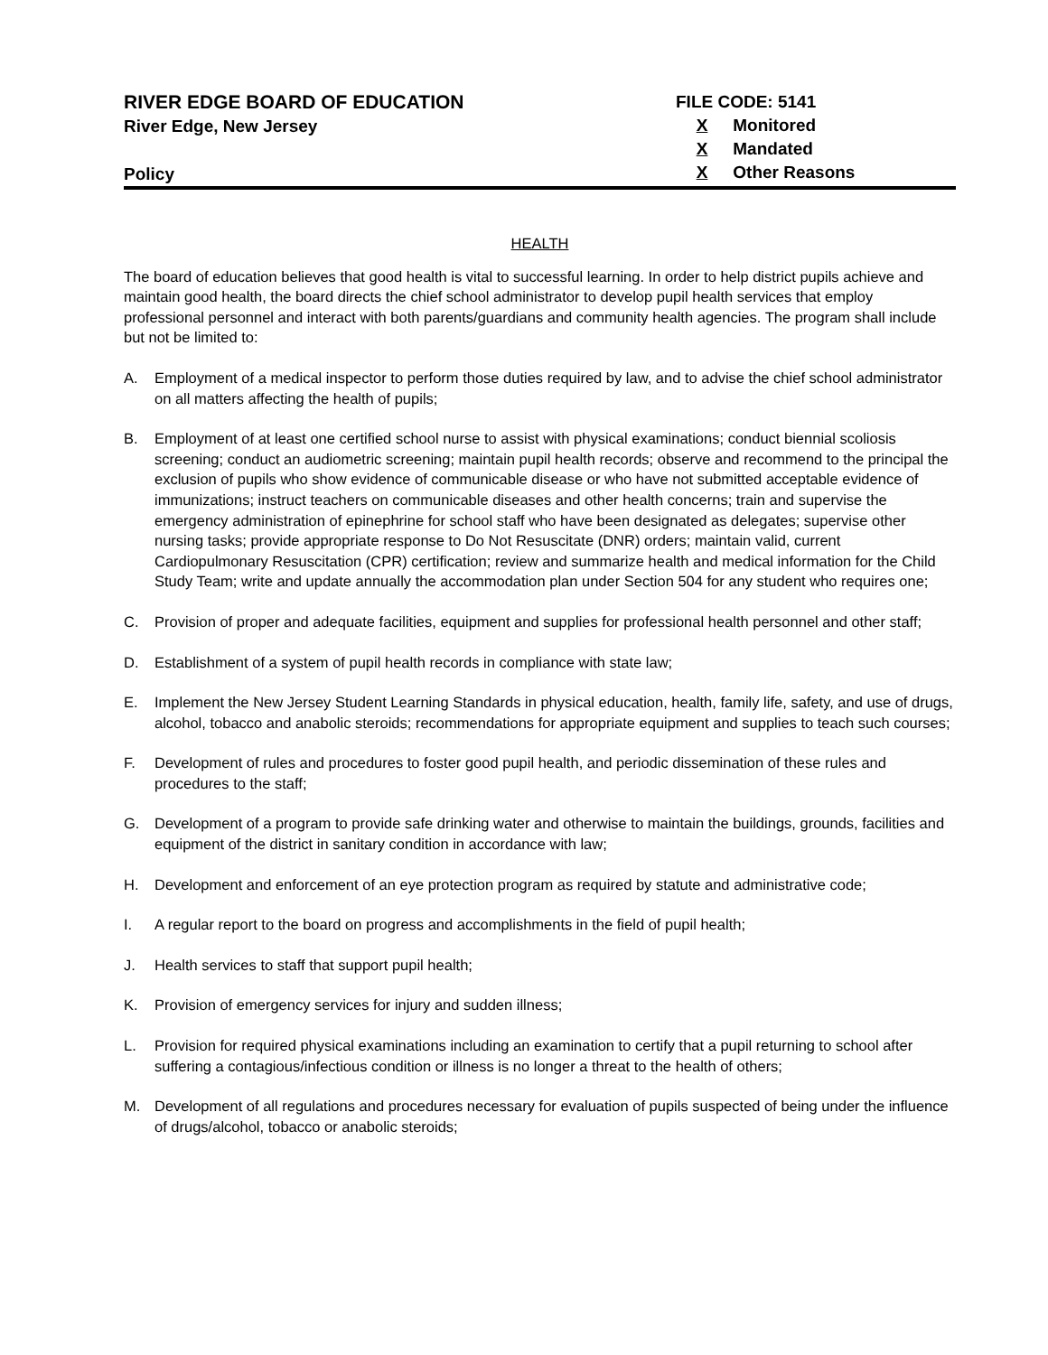RIVER EDGE BOARD OF EDUCATION
River Edge, New Jersey
Policy
FILE CODE: 5141
X Monitored
X Mandated
X Other Reasons
HEALTH
The board of education believes that good health is vital to successful learning. In order to help district pupils achieve and maintain good health, the board directs the chief school administrator to develop pupil health services that employ professional personnel and interact with both parents/guardians and community health agencies. The program shall include but not be limited to:
A. Employment of a medical inspector to perform those duties required by law, and to advise the chief school administrator on all matters affecting the health of pupils;
B. Employment of at least one certified school nurse to assist with physical examinations; conduct biennial scoliosis screening; conduct an audiometric screening; maintain pupil health records; observe and recommend to the principal the exclusion of pupils who show evidence of communicable disease or who have not submitted acceptable evidence of immunizations; instruct teachers on communicable diseases and other health concerns; train and supervise the emergency administration of epinephrine for school staff who have been designated as delegates; supervise other nursing tasks; provide appropriate response to Do Not Resuscitate (DNR) orders; maintain valid, current Cardiopulmonary Resuscitation (CPR) certification; review and summarize health and medical information for the Child Study Team; write and update annually the accommodation plan under Section 504 for any student who requires one;
C. Provision of proper and adequate facilities, equipment and supplies for professional health personnel and other staff;
D. Establishment of a system of pupil health records in compliance with state law;
E. Implement the New Jersey Student Learning Standards in physical education, health, family life, safety, and use of drugs, alcohol, tobacco and anabolic steroids; recommendations for appropriate equipment and supplies to teach such courses;
F. Development of rules and procedures to foster good pupil health, and periodic dissemination of these rules and procedures to the staff;
G. Development of a program to provide safe drinking water and otherwise to maintain the buildings, grounds, facilities and equipment of the district in sanitary condition in accordance with law;
H. Development and enforcement of an eye protection program as required by statute and administrative code;
I. A regular report to the board on progress and accomplishments in the field of pupil health;
J. Health services to staff that support pupil health;
K. Provision of emergency services for injury and sudden illness;
L. Provision for required physical examinations including an examination to certify that a pupil returning to school after suffering a contagious/infectious condition or illness is no longer a threat to the health of others;
M. Development of all regulations and procedures necessary for evaluation of pupils suspected of being under the influence of drugs/alcohol, tobacco or anabolic steroids;